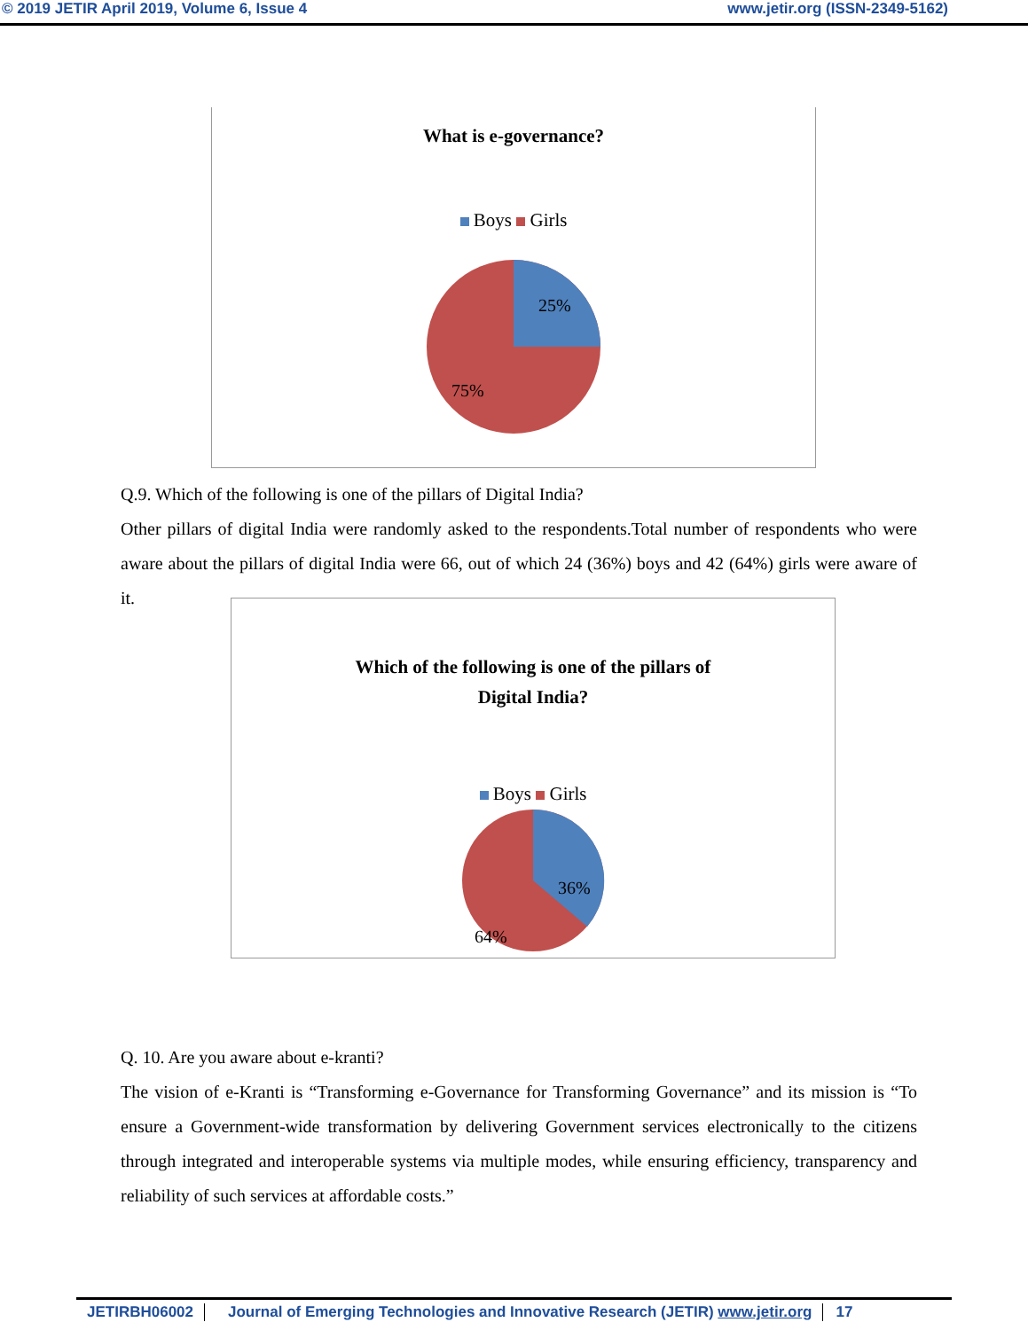© 2019 JETIR April 2019, Volume 6, Issue 4 www.jetir.org (ISSN-2349-5162)
What is e-governance?
Boys Girls
25%
75%
Q.9. Which of the following is one of the pillars of Digital India?
Other pillars of digital India were randomly asked to the respondents.Total number of respondents who were aware about the pillars of digital India were 66, out of which 24 (36%) boys and 42 (64%) girls were aware of it.
Which of the following is one of the pillars of
Digital India?
Boys Girls
36%
64%
Q. 10. Are you aware about e-kranti?
The vision of e-Kranti is “Transforming e-Governance for Transforming Governance” and its mission is “To ensure a Government-wide transformation by delivering Government services electronically to the citizens through integrated and interoperable systems via multiple modes, while ensuring efficiency, transparency and reliability of such services at affordable costs.”
JETIRBH06002 Journal of Emerging Technologies and Innovative Research (JETIR) www.jetir.org 17